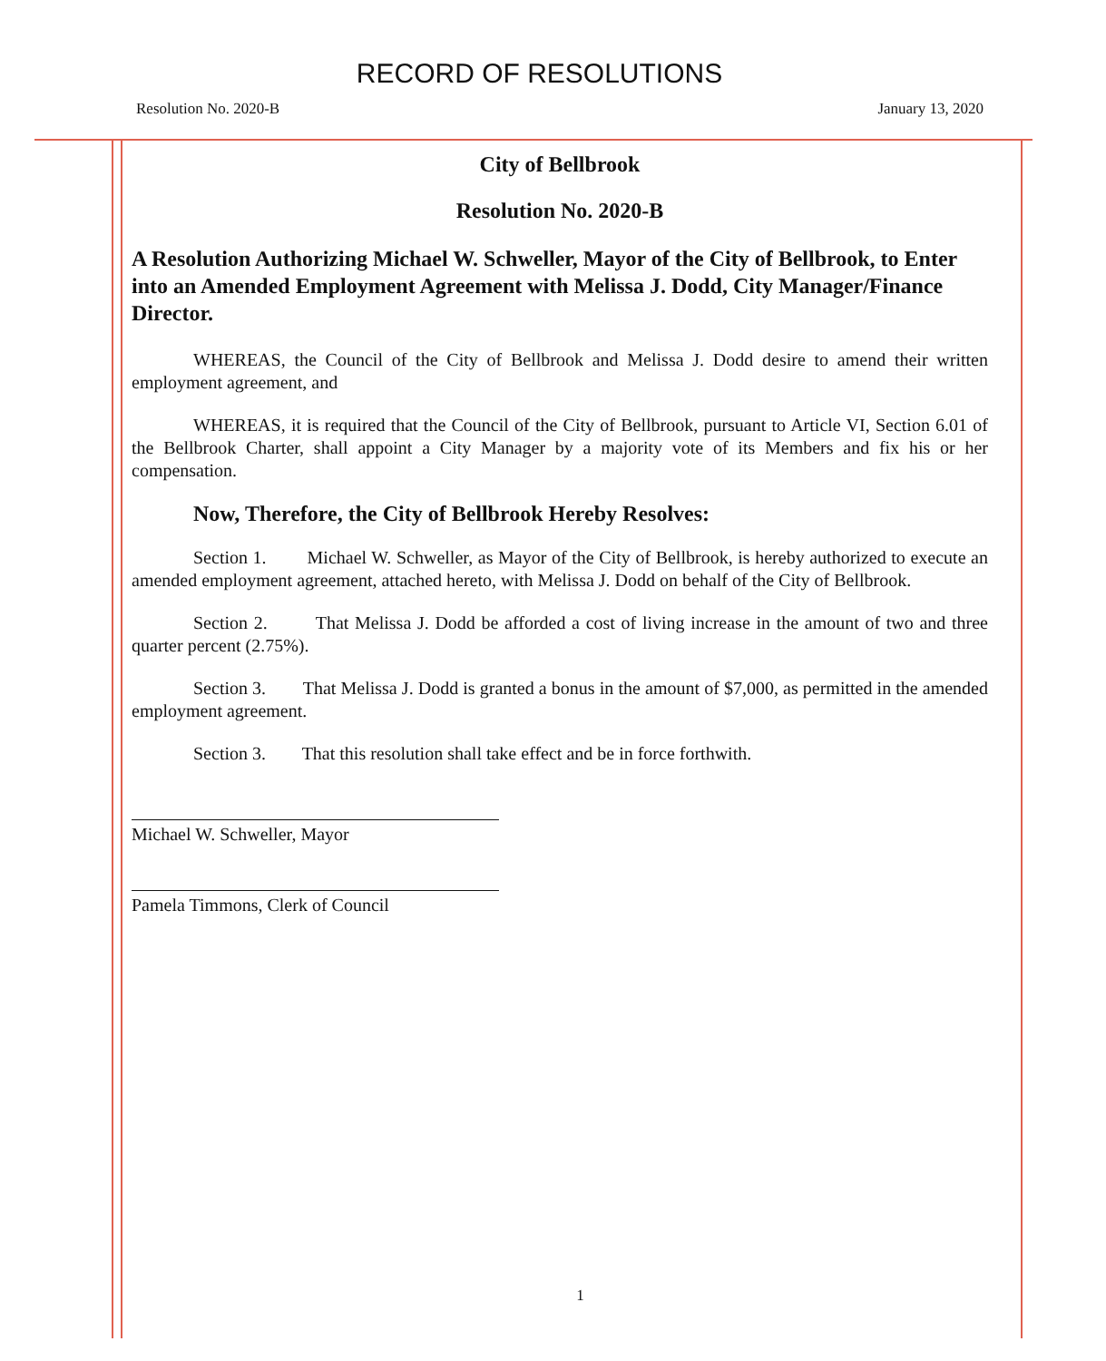RECORD OF RESOLUTIONS
Resolution No. 2020-B January 13, 2020
City of Bellbrook
Resolution No. 2020-B
A Resolution Authorizing Michael W. Schweller, Mayor of the City of Bellbrook, to Enter into an Amended Employment Agreement with Melissa J. Dodd, City Manager/Finance Director.
WHEREAS, the Council of the City of Bellbrook and Melissa J. Dodd desire to amend their written employment agreement, and
WHEREAS, it is required that the Council of the City of Bellbrook, pursuant to Article VI, Section 6.01 of the Bellbrook Charter, shall appoint a City Manager by a majority vote of its Members and fix his or her compensation.
Now, Therefore, the City of Bellbrook Hereby Resolves:
Section 1. Michael W. Schweller, as Mayor of the City of Bellbrook, is hereby authorized to execute an amended employment agreement, attached hereto, with Melissa J. Dodd on behalf of the City of Bellbrook.
Section 2. That Melissa J. Dodd be afforded a cost of living increase in the amount of two and three quarter percent (2.75%).
Section 3. That Melissa J. Dodd is granted a bonus in the amount of $7,000, as permitted in the amended employment agreement.
Section 3. That this resolution shall take effect and be in force forthwith.
Michael W. Schweller, Mayor
Pamela Timmons, Clerk of Council
1